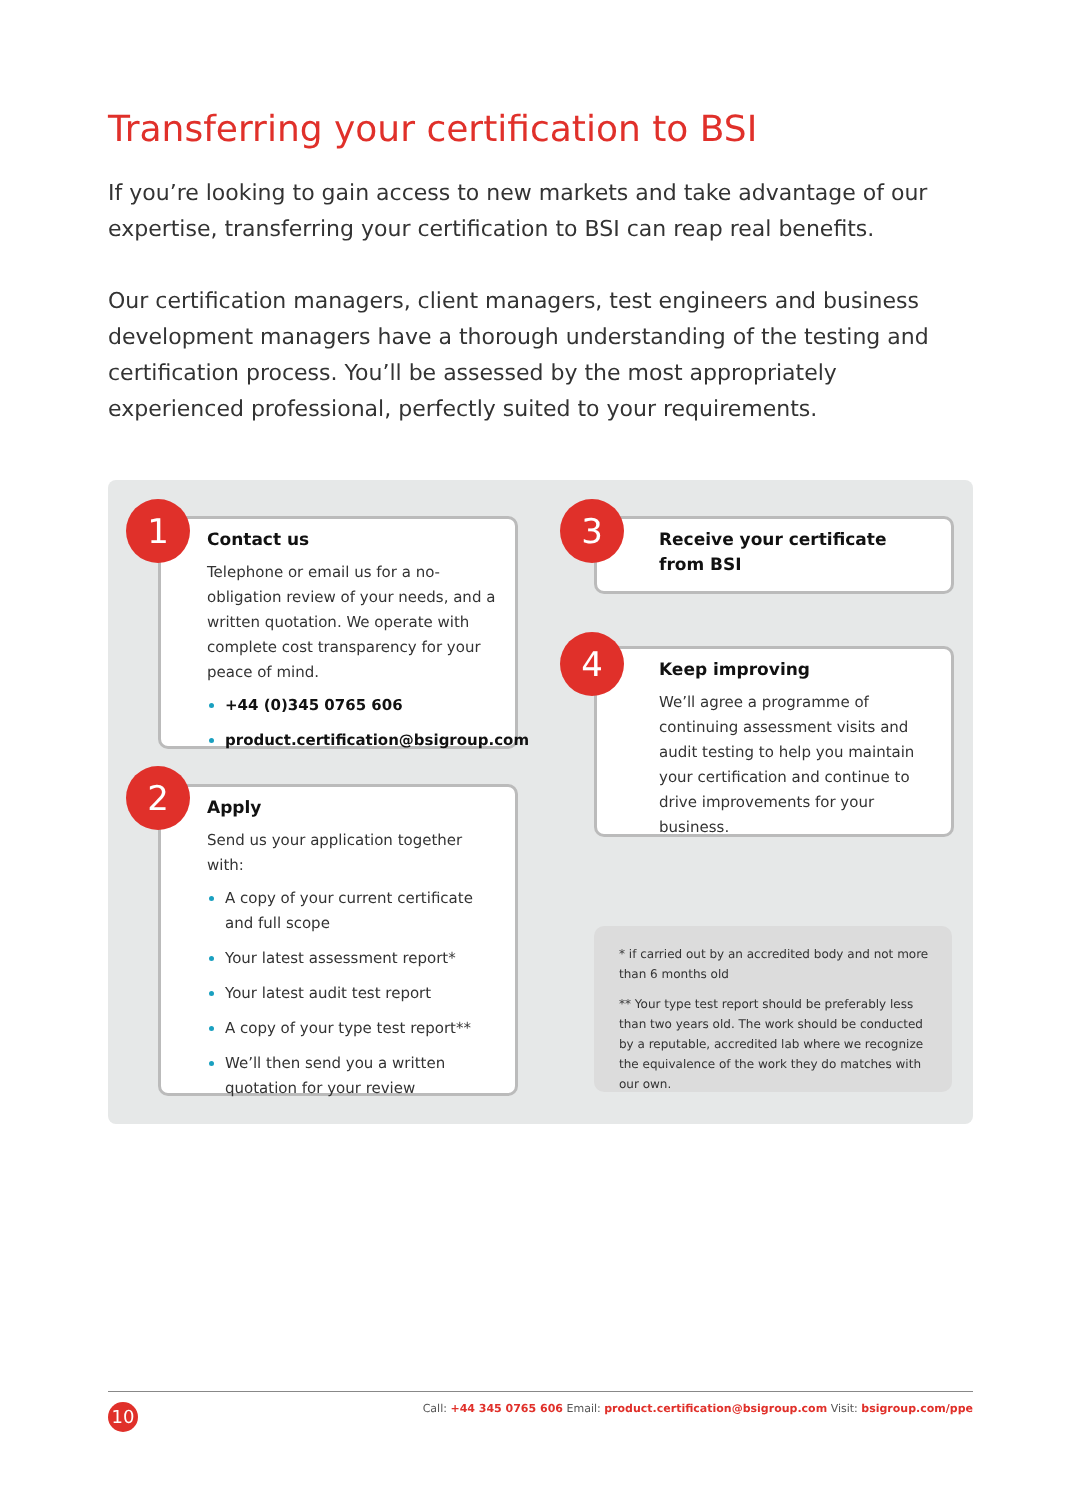Transferring your certification to BSI
If you’re looking to gain access to new markets and take advantage of our expertise, transferring your certification to BSI can reap real benefits.
Our certification managers, client managers, test engineers and business development managers have a thorough understanding of the testing and certification process. You’ll be assessed by the most appropriately experienced professional, perfectly suited to your requirements.
Contact us
Telephone or email us for a no-obligation review of your needs, and a written quotation. We operate with complete cost transparency for your peace of mind.
+44 (0)345 0765 606
product.certification@bsigroup.com
1
Apply
Send us your application together with:
A copy of your current certificate and full scope
Your latest assessment report*
Your latest audit test report
A copy of your type test report**
We’ll then send you a written quotation for your review
2
Receive your certificate
from BSI
3
Keep improving
We’ll agree a programme of continuing assessment visits and audit testing to help you maintain your certification and continue to drive improvements for your business.
4
* if carried out by an accredited body and not more than 6 months old
** Your type test report should be preferably less than two years old. The work should be conducted by a reputable, accredited lab where we recognize the equivalence of the work they do matches with our own.
10
Call: +44 345 0765 606 Email: product.certification@bsigroup.com Visit: bsigroup.com/ppe